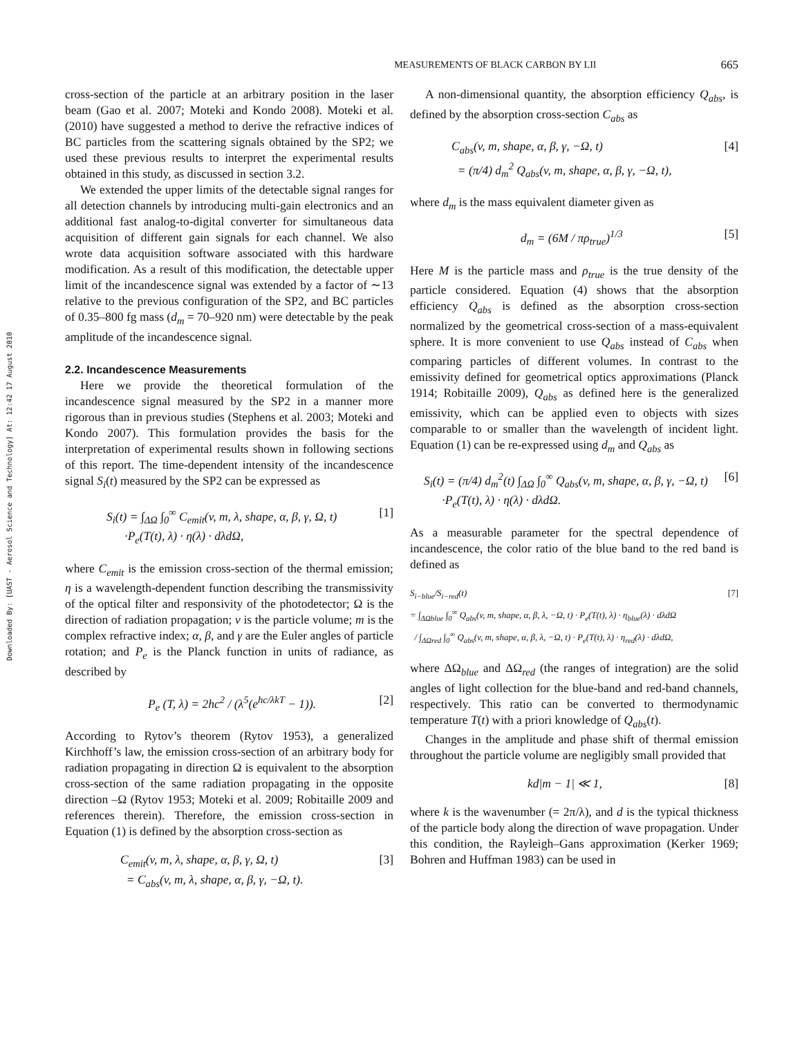Downloaded By: [UAST - Aerosol Science and Technology] At: 12:42 17 August 2010
MEASUREMENTS OF BLACK CARBON BY LII 665
cross-section of the particle at an arbitrary position in the laser beam (Gao et al. 2007; Moteki and Kondo 2008). Moteki et al. (2010) have suggested a method to derive the refractive indices of BC particles from the scattering signals obtained by the SP2; we used these previous results to interpret the experimental results obtained in this study, as discussed in section 3.2.
We extended the upper limits of the detectable signal ranges for all detection channels by introducing multi-gain electronics and an additional fast analog-to-digital converter for simultaneous data acquisition of different gain signals for each channel. We also wrote data acquisition software associated with this hardware modification. As a result of this modification, the detectable upper limit of the incandescence signal was extended by a factor of ∼13 relative to the previous configuration of the SP2, and BC particles of 0.35–800 fg mass (d<sub>m</sub> = 70–920 nm) were detectable by the peak amplitude of the incandescence signal.
2.2. Incandescence Measurements
Here we provide the theoretical formulation of the incandescence signal measured by the SP2 in a manner more rigorous than in previous studies (Stephens et al. 2003; Moteki and Kondo 2007). This formulation provides the basis for the interpretation of experimental results shown in following sections of this report. The time-dependent intensity of the incandescence signal S<sub>i</sub>(t) measured by the SP2 can be expressed as
S<sub>i</sub>(t) = ∫<sub>ΔΩ</sub> ∫<sub>0</sub><sup>∞</sup> C<sub>emit</sub>(v, m, λ, shape, α, β, γ, Ω, t)
·P<sub>e</sub>(T(t), λ) · η(λ) · dλdΩ, [1]
where C<sub>emit</sub> is the emission cross-section of the thermal emission; η is a wavelength-dependent function describing the transmissivity of the optical filter and responsivity of the photodetector; Ω is the direction of radiation propagation; v is the particle volume; m is the complex refractive index; α, β, and γ are the Euler angles of particle rotation; and P<sub>e</sub> is the Planck function in units of radiance, as described by
P<sub>e</sub> (T, λ) = 2hc<sup>2</sup> / (λ<sup>5</sup>(e<sup>hc/λkT</sup> − 1)). [2]
According to Rytov’s theorem (Rytov 1953), a generalized Kirchhoff’s law, the emission cross-section of an arbitrary body for radiation propagating in direction Ω is equivalent to the absorption cross-section of the same radiation propagating in the opposite direction –Ω (Rytov 1953; Moteki et al. 2009; Robitaille 2009 and references therein). Therefore, the emission cross-section in Equation (1) is defined by the absorption cross-section as
C<sub>emit</sub>(v, m, λ, shape, α, β, γ, Ω, t)
= C<sub>abs</sub>(v, m, λ, shape, α, β, γ, −Ω, t). [3]
A non-dimensional quantity, the absorption efficiency Q<sub>abs</sub>, is defined by the absorption cross-section C<sub>abs</sub> as
C<sub>abs</sub>(v, m, shape, α, β, γ, −Ω, t)
= (π/4) d<sub>m</sub><sup>2</sup> Q<sub>abs</sub>(v, m, shape, α, β, γ, −Ω, t), [4]
where d<sub>m</sub> is the mass equivalent diameter given as
d<sub>m</sub> = (6M / πρ<sub>true</sub>)<sup>1/3</sup> [5]
Here M is the particle mass and ρ<sub>true</sub> is the true density of the particle considered. Equation (4) shows that the absorption efficiency Q<sub>abs</sub> is defined as the absorption cross-section normalized by the geometrical cross-section of a mass-equivalent sphere. It is more convenient to use Q<sub>abs</sub> instead of C<sub>abs</sub> when comparing particles of different volumes. In contrast to the emissivity defined for geometrical optics approximations (Planck 1914; Robitaille 2009), Q<sub>abs</sub> as defined here is the generalized emissivity, which can be applied even to objects with sizes comparable to or smaller than the wavelength of incident light. Equation (1) can be re-expressed using d<sub>m</sub> and Q<sub>abs</sub> as
S<sub>i</sub>(t) = (π/4) d<sub>m</sub><sup>2</sup>(t) ∫<sub>ΔΩ</sub> ∫<sub>0</sub><sup>∞</sup> Q<sub>abs</sub>(v, m, shape, α, β, γ, −Ω, t)
·P<sub>e</sub>(T(t), λ) · η(λ) · dλdΩ. [6]
As a measurable parameter for the spectral dependence of incandescence, the color ratio of the blue band to the red band is defined as
S<sub>i−blue</sub>/S<sub>i−red</sub>(t)
= ∫<sub>ΔΩblue</sub> ∫<sub>0</sub><sup>∞</sup> Q<sub>abs</sub>(v, m, shape, α, β, λ, −Ω, t) · P<sub>e</sub>(T(t), λ) · η<sub>blue</sub>(λ) · dλdΩ
/ ∫<sub>ΔΩred</sub> ∫<sub>0</sub><sup>∞</sup> Q<sub>abs</sub>(v, m, shape, α, β, λ, −Ω, t) · P<sub>e</sub>(T(t), λ) · η<sub>red</sub>(λ) · dλdΩ, [7]
where ΔΩ<sub>blue</sub> and ΔΩ<sub>red</sub> (the ranges of integration) are the solid angles of light collection for the blue-band and red-band channels, respectively. This ratio can be converted to thermodynamic temperature T(t) with a priori knowledge of Q<sub>abs</sub>(t).
Changes in the amplitude and phase shift of thermal emission throughout the particle volume are negligibly small provided that
kd|m − 1| ≪ 1, [8]
where k is the wavenumber (= 2π/λ), and d is the typical thickness of the particle body along the direction of wave propagation. Under this condition, the Rayleigh–Gans approximation (Kerker 1969; Bohren and Huffman 1983) can be used in